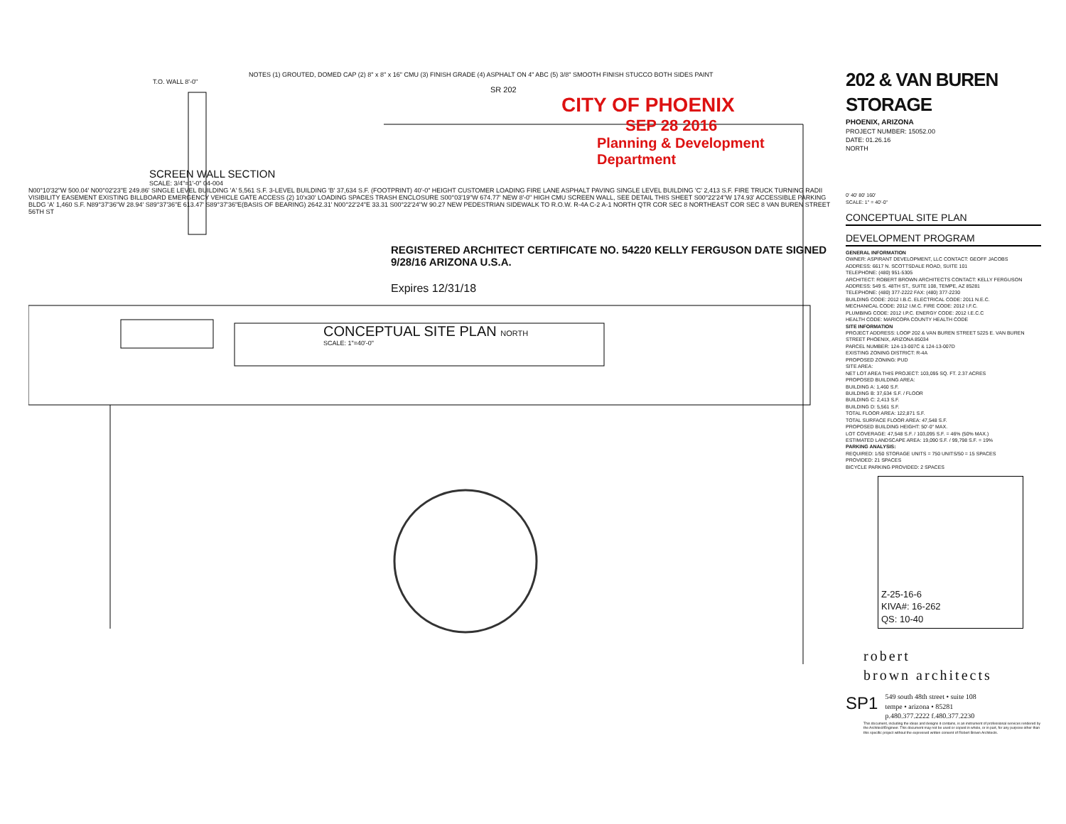NOTES (1) GROUTED, DOMED CAP (2) 8" x 8" x 16" CMU (3) FINISH GRADE (4) ASPHALT ON 4" ABC (5) 3/8" SMOOTH FINISH STUCCO BOTH SIDES PAINT
T.O. WALL 8'-0"
SR 202
CITY OF PHOENIX
SEP 28 2016
Planning & Development Department
SCREEN WALL SECTION
SCALE: 3/4"=1'-0" 04-004
N00°10'32"W 500.04' N00°02'23"E 249.86' SINGLE LEVEL BUILDING 'A' 5,561 S.F. 3-LEVEL BUILDING 'B' 37,634 S.F. (FOOTPRINT) 40'-0" HEIGHT CUSTOMER LOADING FIRE LANE ASPHALT PAVING SINGLE LEVEL BUILDING 'C' 2,413 S.F. FIRE TRUCK TURNING RADII VISIBILITY EASEMENT EXISTING BILLBOARD EMERGENCY VEHICLE GATE ACCESS (2) 10'x30' LOADING SPACES TRASH ENCLOSURE S00°03'19"W 674.77' NEW 8'-0" HIGH CMU SCREEN WALL, SEE DETAIL THIS SHEET S00°22'24"W 174.93' ACCESSIBLE PARKING BLDG 'A' 1,460 S.F. N89°37'36"W 28.94' S89°37'36"E 613.47' S89°37'36"E(BASIS OF BEARING) 2642.31' N00°22'24"E 33.31 S00°22'24"W 90.27 NEW PEDESTRIAN SIDEWALK TO R.O.W. R-4A C-2 A-1 NORTH QTR COR SEC 8 NORTHEAST COR SEC 8 VAN BUREN STREET 56TH ST
REGISTERED ARCHITECT CERTIFICATE NO. 54220 KELLY FERGUSON DATE SIGNED 9/28/16 ARIZONA U.S.A.
Expires 12/31/18
CONCEPTUAL SITE PLAN NORTH
SCALE: 1"=40'-0"
202 & VAN BUREN STORAGE
PHOENIX, ARIZONA
PROJECT NUMBER: 15052.00
DATE: 01.26.16
NORTH
0' 40' 80' 160'
SCALE: 1" = 40'-0"
CONCEPTUAL SITE PLAN
DEVELOPMENT PROGRAM
GENERAL INFORMATION
OWNER: ASPIRANT DEVELOPMENT, LLC CONTACT: GEOFF JACOBS
ADDRESS: 6617 N. SCOTTSDALE ROAD, SUITE 101
TELEPHONE: (480) 951-5305
ARCHITECT: ROBERT BROWN ARCHITECTS CONTACT: KELLY FERGUSON
ADDRESS: 549 S. 48TH ST., SUITE 108, TEMPE, AZ 85281
TELEPHONE: (480) 377-2222 FAX: (480) 377-2230
BUILDING CODE: 2012 I.B.C. ELECTRICAL CODE: 2011 N.E.C.
MECHANICAL CODE: 2012 I.M.C. FIRE CODE: 2012 I.F.C.
PLUMBING CODE: 2012 I.P.C. ENERGY CODE: 2012 I.E.C.C
HEALTH CODE: MARICOPA COUNTY HEALTH CODE
SITE INFORMATION
PROJECT ADDRESS: LOOP 202 & VAN BUREN STREET 5225 E. VAN BUREN STREET PHOENIX, ARIZONA 85034
PARCEL NUMBER: 124-13-007C & 124-13-007D
EXISTING ZONING DISTRICT: R-4A
PROPOSED ZONING: PUD
SITE AREA:
NET LOT AREA THIS PROJECT: 103,095 SQ. FT. 2.37 ACRES
PROPOSED BUILDING AREA:
BUILDING A: 1,460 S.F.
BUILDING B: 37,634 S.F. / FLOOR
BUILDING C: 2,413 S.F.
BUILDING D: 5,561 S.F.
TOTAL FLOOR AREA: 122,871 S.F.
TOTAL SURFACE FLOOR AREA: 47,548 S.F.
PROPOSED BUILDING HEIGHT: 50'-0" MAX.
LOT COVERAGE: 47,548 S.F. / 103,095 S.F. = 46% (50% MAX.)
ESTIMATED LANDSCAPE AREA: 19,090 S.F. / 99,798 S.F. = 19%
PARKING ANALYSIS:
REQUIRED: 1/50 STORAGE UNITS = 750 UNITS/50 = 15 SPACES
PROVIDED: 21 SPACES
BICYCLE PARKING PROVIDED: 2 SPACES
Z-25-16-6
KIVA#: 16-262
QS: 10-40
robert
brown architects
SP1
549 south 48th street • suite 108
tempe • arizona • 85281
p.480.377.2222 f.480.377.2230
This document, including the ideas and designs it contains, is an instrument of professional services rendered by the Architect/Engineer. This document may not be used or copied in whole, or in part, for any purpose other than this specific project without the expressed written consent of Robert Brown Architects.